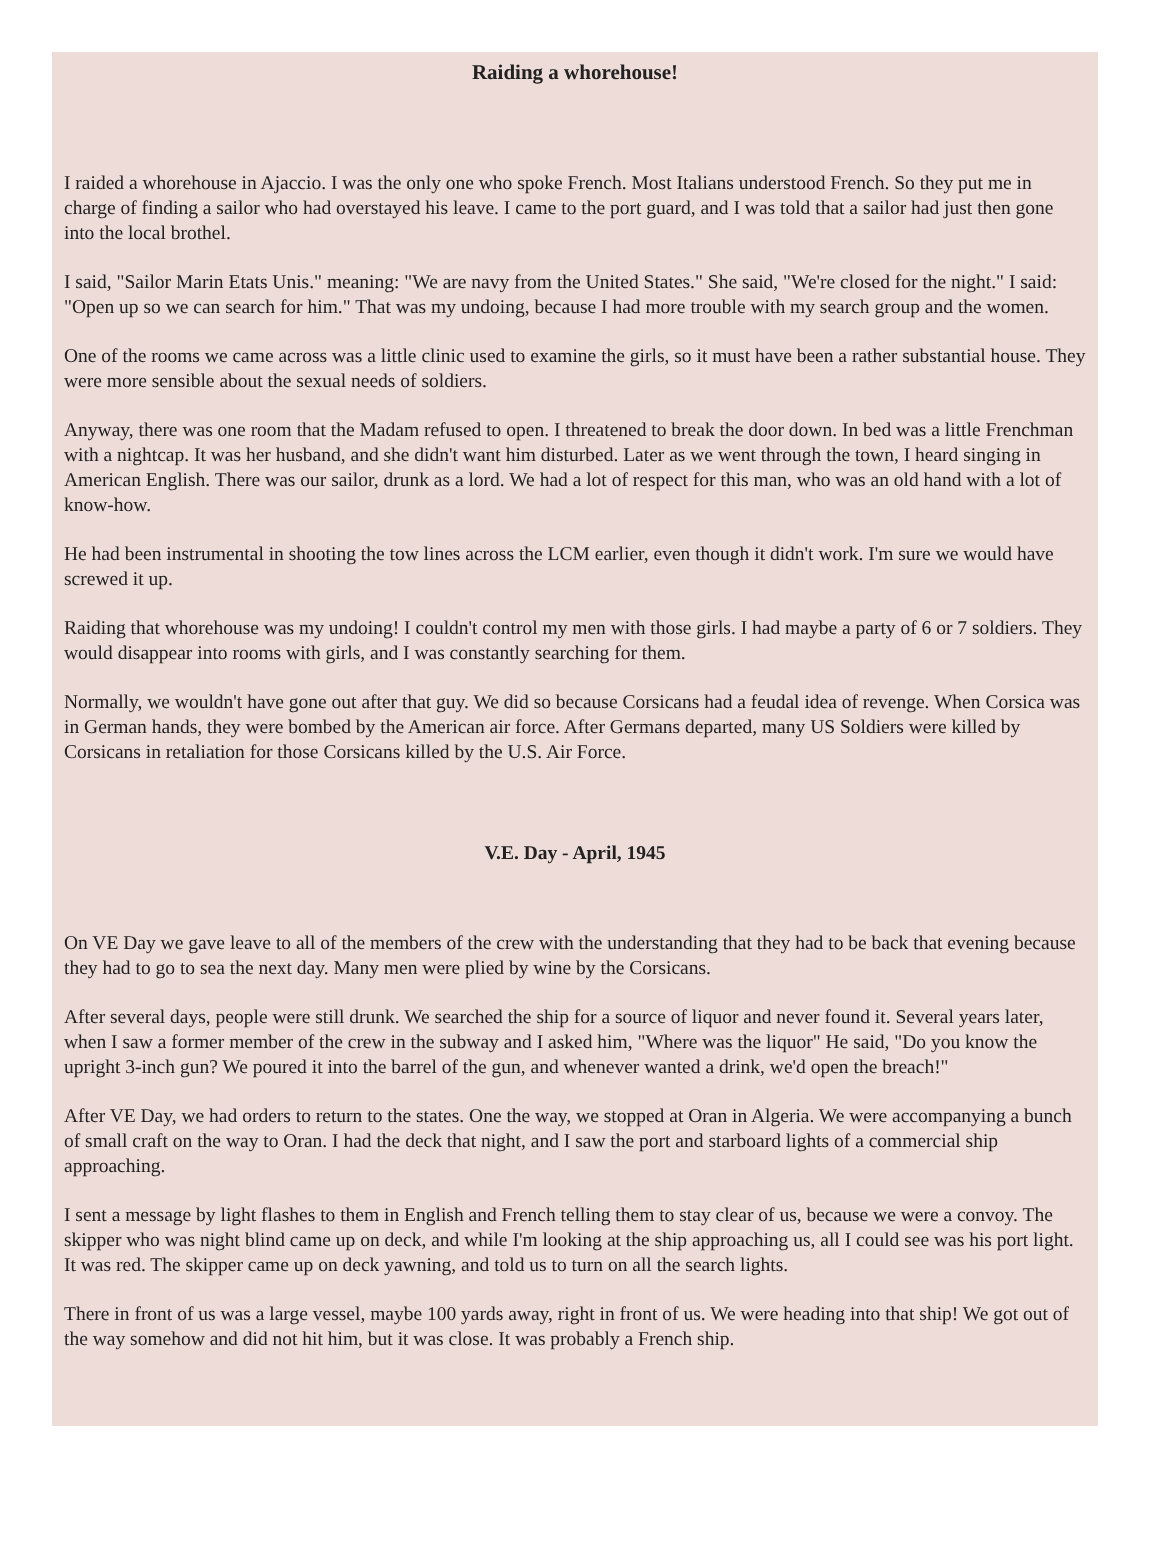Raiding a whorehouse!
I raided a whorehouse in Ajaccio. I was the only one who spoke French. Most Italians understood French. So they put me in charge of finding a sailor who had overstayed his leave. I came to the port guard, and I was told that a sailor had just then gone into the local brothel.
I said, "Sailor Marin Etats Unis." meaning: "We are navy from the United States." She said, "We're closed for the night." I said: "Open up so we can search for him." That was my undoing, because I had more trouble with my search group and the women.
One of the rooms we came across was a little clinic used to examine the girls, so it must have been a rather substantial house. They were more sensible about the sexual needs of soldiers.
Anyway, there was one room that the Madam refused to open. I threatened to break the door down. In bed was a little Frenchman with a nightcap. It was her husband, and she didn't want him disturbed. Later as we went through the town, I heard singing in American English. There was our sailor, drunk as a lord. We had a lot of respect for this man, who was an old hand with a lot of know-how.
He had been instrumental in shooting the tow lines across the LCM earlier, even though it didn't work. I'm sure we would have screwed it up.
Raiding that whorehouse was my undoing! I couldn't control my men with those girls. I had maybe a party of 6 or 7 soldiers. They would disappear into rooms with girls, and I was constantly searching for them.
Normally, we wouldn't have gone out after that guy. We did so because Corsicans had a feudal idea of revenge. When Corsica was in German hands, they were bombed by the American air force. After Germans departed, many US Soldiers were killed by Corsicans in retaliation for those Corsicans killed by the U.S. Air Force.
V.E. Day - April, 1945
On VE Day we gave leave to all of the members of the crew with the understanding that they had to be back that evening because they had to go to sea the next day. Many men were plied by wine by the Corsicans.
After several days, people were still drunk. We searched the ship for a source of liquor and never found it. Several years later, when I saw a former member of the crew in the subway and I asked him, "Where was the liquor" He said, "Do you know the upright 3-inch gun? We poured it into the barrel of the gun, and whenever wanted a drink, we'd open the breach!"
After VE Day, we had orders to return to the states. One the way, we stopped at Oran in Algeria. We were accompanying a bunch of small craft on the way to Oran. I had the deck that night, and I saw the port and starboard lights of a commercial ship approaching.
I sent a message by light flashes to them in English and French telling them to stay clear of us, because we were a convoy. The skipper who was night blind came up on deck, and while I'm looking at the ship approaching us, all I could see was his port light. It was red. The skipper came up on deck yawning, and told us to turn on all the search lights.
There in front of us was a large vessel, maybe 100 yards away, right in front of us. We were heading into that ship! We got out of the way somehow and did not hit him, but it was close. It was probably a French ship.